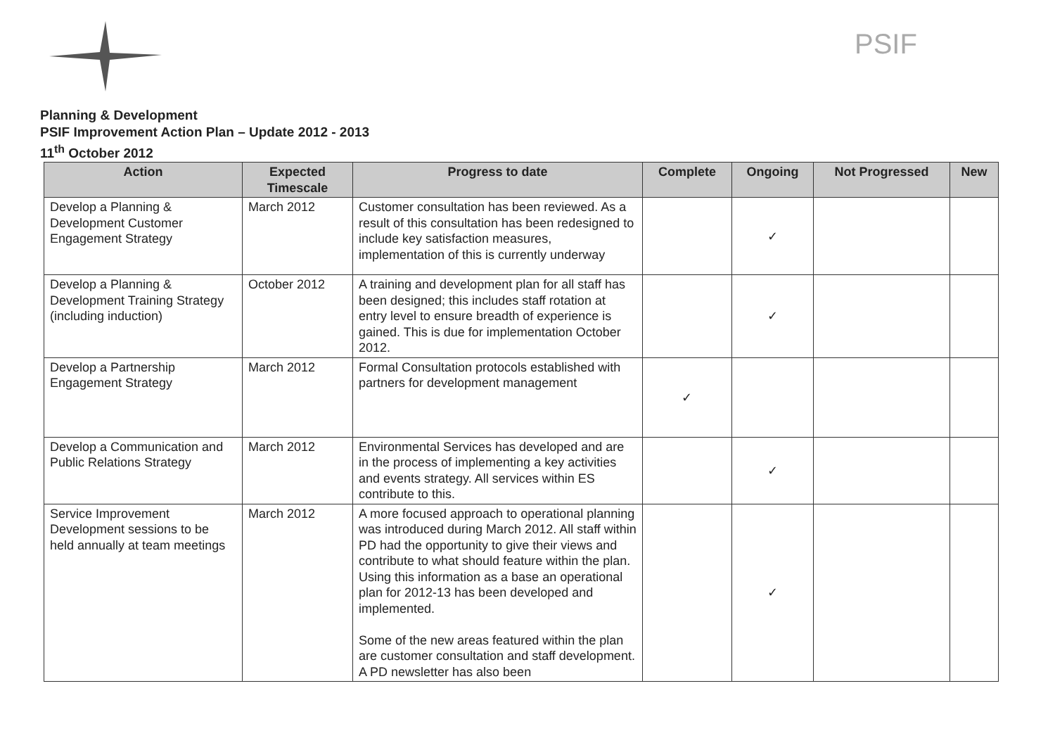PSIF
Planning & Development
PSIF Improvement Action Plan – Update 2012 - 2013
11<sup>th</sup> October 2012
| Action | Expected Timescale | Progress to date | Complete | Ongoing | Not Progressed | New |
| --- | --- | --- | --- | --- | --- | --- |
| Develop a Planning & Development Customer Engagement Strategy | March 2012 | Customer consultation has been reviewed. As a result of this consultation has been redesigned to include key satisfaction measures, implementation of this is currently underway | | ✓ | | |
| Develop a Planning & Development Training Strategy (including induction) | October 2012 | A training and development plan for all staff has been designed; this includes staff rotation at entry level to ensure breadth of experience is gained. This is due for implementation October 2012. | | ✓ | | |
| Develop a Partnership Engagement Strategy | March 2012 | Formal Consultation protocols established with partners for development management | ✓ | | | |
| Develop a Communication and Public Relations Strategy | March 2012 | Environmental Services has developed and are in the process of implementing a key activities and events strategy. All services within ES contribute to this. | | ✓ | | |
| Service Improvement Development sessions to be held annually at team meetings | March 2012 | A more focused approach to operational planning was introduced during March 2012. All staff within PD had the opportunity to give their views and contribute to what should feature within the plan. Using this information as a base an operational plan for 2012-13 has been developed and implemented. Some of the new areas featured within the plan are customer consultation and staff development. A PD newsletter has also been | | ✓ | | |